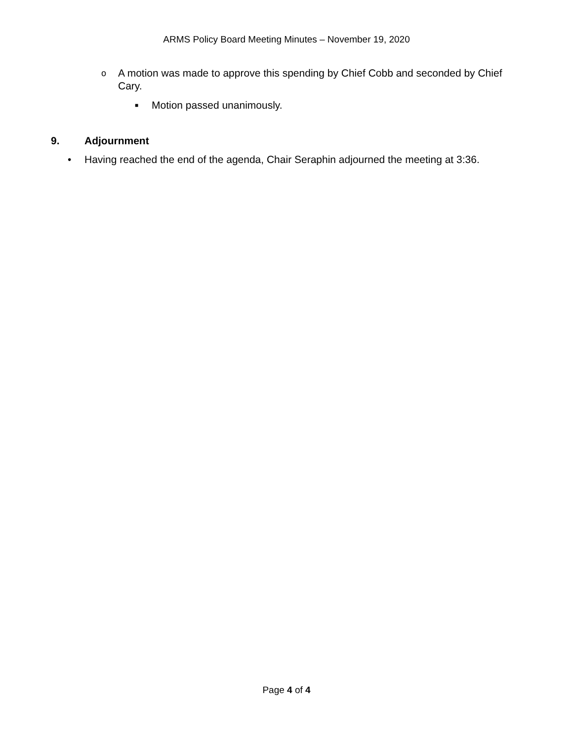ARMS Policy Board Meeting Minutes – November 19, 2020
o A motion was made to approve this spending by Chief Cobb and seconded by Chief Cary.
■ Motion passed unanimously.
9. Adjournment
• Having reached the end of the agenda, Chair Seraphin adjourned the meeting at 3:36.
Page 4 of 4